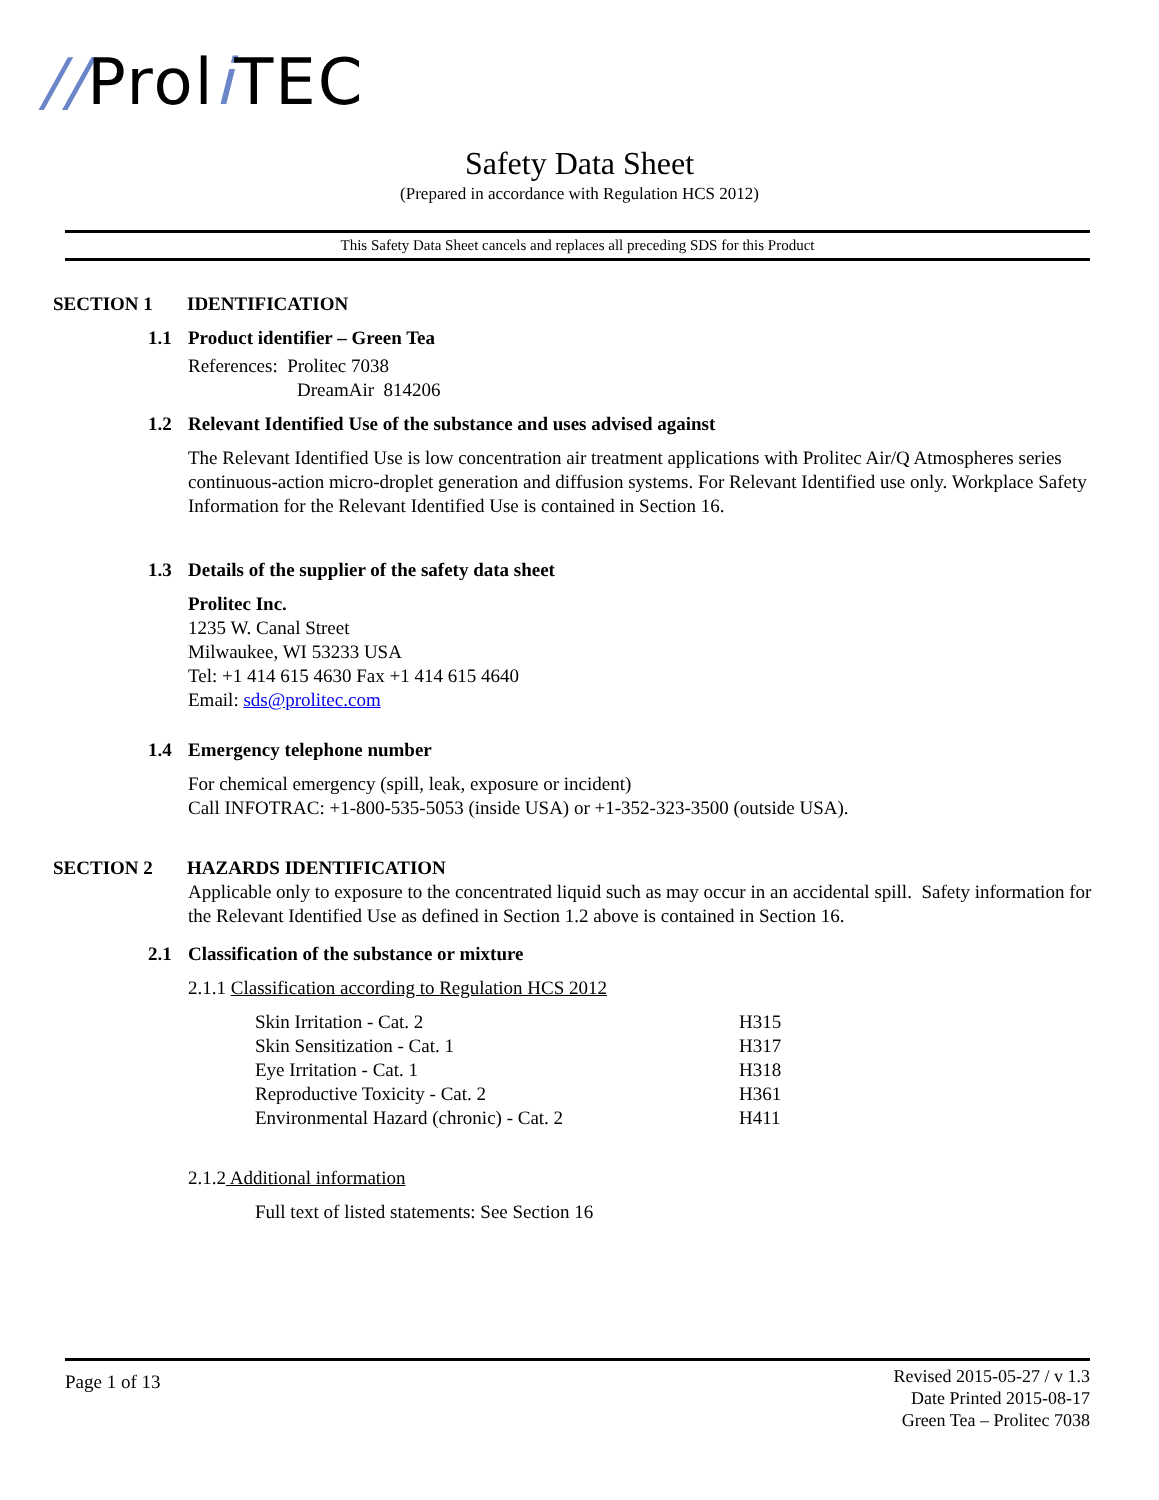//Proli TEC
Safety Data Sheet
(Prepared in accordance with Regulation HCS 2012)
This Safety Data Sheet cancels and replaces all preceding SDS for this Product
SECTION 1 IDENTIFICATION
1.1 Product identifier – Green Tea
References: Prolitec 7038
DreamAir 814206
1.2 Relevant Identified Use of the substance and uses advised against
The Relevant Identified Use is low concentration air treatment applications with Prolitec Air/Q Atmospheres series continuous-action micro-droplet generation and diffusion systems. For Relevant Identified use only. Workplace Safety Information for the Relevant Identified Use is contained in Section 16.
1.3 Details of the supplier of the safety data sheet
Prolitec Inc.
1235 W. Canal Street
Milwaukee, WI 53233 USA
Tel: +1 414 615 4630 Fax +1 414 615 4640
Email: sds@prolitec.com
1.4 Emergency telephone number
For chemical emergency (spill, leak, exposure or incident)
Call INFOTRAC: +1-800-535-5053 (inside USA) or +1-352-323-3500 (outside USA).
SECTION 2 HAZARDS IDENTIFICATION
Applicable only to exposure to the concentrated liquid such as may occur in an accidental spill. Safety information for the Relevant Identified Use as defined in Section 1.2 above is contained in Section 16.
2.1 Classification of the substance or mixture
2.1.1 Classification according to Regulation HCS 2012
| Skin Irritation - Cat. 2 | H315 |
| Skin Sensitization - Cat. 1 | H317 |
| Eye Irritation - Cat. 1 | H318 |
| Reproductive Toxicity - Cat. 2 | H361 |
| Environmental Hazard (chronic) - Cat. 2 | H411 |
2.1.2 Additional information
Full text of listed statements: See Section 16
Page 1 of 13
Revised 2015-05-27 / v 1.3
Date Printed 2015-08-17
Green Tea – Prolitec 7038